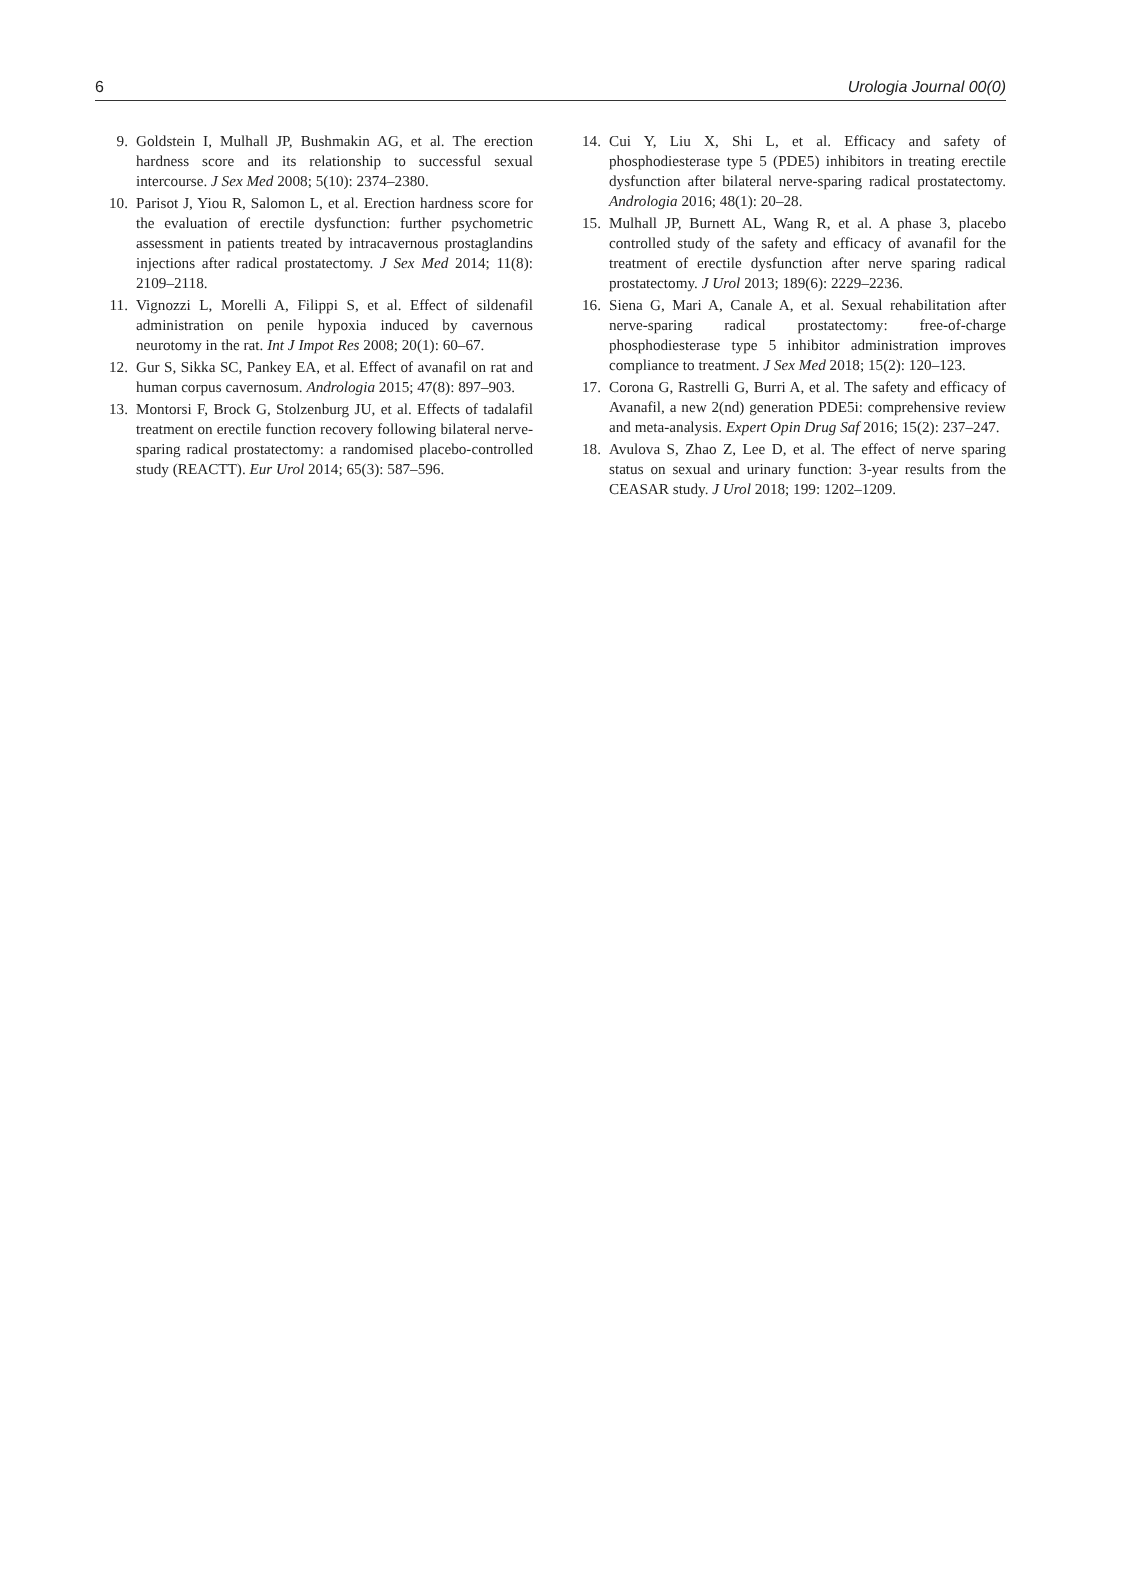6 Urologia Journal 00(0)
9. Goldstein I, Mulhall JP, Bushmakin AG, et al. The erection hardness score and its relationship to successful sexual intercourse. J Sex Med 2008; 5(10): 2374–2380.
10. Parisot J, Yiou R, Salomon L, et al. Erection hardness score for the evaluation of erectile dysfunction: further psychometric assessment in patients treated by intracavernous prostaglandins injections after radical prostatectomy. J Sex Med 2014; 11(8): 2109–2118.
11. Vignozzi L, Morelli A, Filippi S, et al. Effect of sildenafil administration on penile hypoxia induced by cavernous neurotomy in the rat. Int J Impot Res 2008; 20(1): 60–67.
12. Gur S, Sikka SC, Pankey EA, et al. Effect of avanafil on rat and human corpus cavernosum. Andrologia 2015; 47(8): 897–903.
13. Montorsi F, Brock G, Stolzenburg JU, et al. Effects of tadalafil treatment on erectile function recovery following bilateral nerve-sparing radical prostatectomy: a randomised placebo-controlled study (REACTT). Eur Urol 2014; 65(3): 587–596.
14. Cui Y, Liu X, Shi L, et al. Efficacy and safety of phosphodiesterase type 5 (PDE5) inhibitors in treating erectile dysfunction after bilateral nerve-sparing radical prostatectomy. Andrologia 2016; 48(1): 20–28.
15. Mulhall JP, Burnett AL, Wang R, et al. A phase 3, placebo controlled study of the safety and efficacy of avanafil for the treatment of erectile dysfunction after nerve sparing radical prostatectomy. J Urol 2013; 189(6): 2229–2236.
16. Siena G, Mari A, Canale A, et al. Sexual rehabilitation after nerve-sparing radical prostatectomy: free-of-charge phosphodiesterase type 5 inhibitor administration improves compliance to treatment. J Sex Med 2018; 15(2): 120–123.
17. Corona G, Rastrelli G, Burri A, et al. The safety and efficacy of Avanafil, a new 2(nd) generation PDE5i: comprehensive review and meta-analysis. Expert Opin Drug Saf 2016; 15(2): 237–247.
18. Avulova S, Zhao Z, Lee D, et al. The effect of nerve sparing status on sexual and urinary function: 3-year results from the CEASAR study. J Urol 2018; 199: 1202–1209.